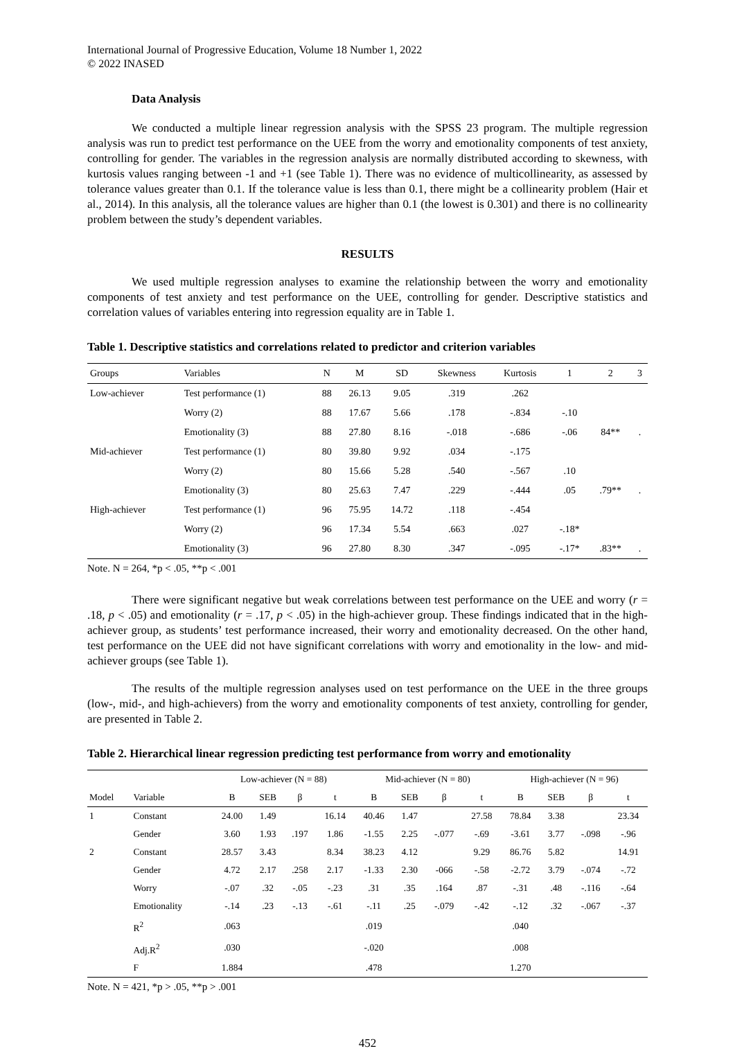International Journal of Progressive Education, Volume 18 Number 1, 2022
© 2022 INASED
Data Analysis
We conducted a multiple linear regression analysis with the SPSS 23 program. The multiple regression analysis was run to predict test performance on the UEE from the worry and emotionality components of test anxiety, controlling for gender. The variables in the regression analysis are normally distributed according to skewness, with kurtosis values ranging between -1 and +1 (see Table 1). There was no evidence of multicollinearity, as assessed by tolerance values greater than 0.1. If the tolerance value is less than 0.1, there might be a collinearity problem (Hair et al., 2014). In this analysis, all the tolerance values are higher than 0.1 (the lowest is 0.301) and there is no collinearity problem between the study’s dependent variables.
RESULTS
We used multiple regression analyses to examine the relationship between the worry and emotionality components of test anxiety and test performance on the UEE, controlling for gender. Descriptive statistics and correlation values of variables entering into regression equality are in Table 1.
Table 1. Descriptive statistics and correlations related to predictor and criterion variables
| Groups | Variables | N | M | SD | Skewness | Kurtosis | 1 | 2 | 3 |
| --- | --- | --- | --- | --- | --- | --- | --- | --- | --- |
| Low-achiever | Test performance (1) | 88 | 26.13 | 9.05 | .319 | .262 | | | |
| | Worry (2) | 88 | 17.67 | 5.66 | .178 | -.834 | -.10 | | |
| | Emotionality (3) | 88 | 27.80 | 8.16 | -.018 | -.686 | -.06 | 84** | . |
| Mid-achiever | Test performance (1) | 80 | 39.80 | 9.92 | .034 | -.175 | | | |
| | Worry (2) | 80 | 15.66 | 5.28 | .540 | -.567 | .10 | | |
| | Emotionality (3) | 80 | 25.63 | 7.47 | .229 | -.444 | .05 | .79** | . |
| High-achiever | Test performance (1) | 96 | 75.95 | 14.72 | .118 | -.454 | | | |
| | Worry (2) | 96 | 17.34 | 5.54 | .663 | .027 | -.18* | | |
| | Emotionality (3) | 96 | 27.80 | 8.30 | .347 | -.095 | -.17* | .83** | . |
Note. N = 264, *p < .05, **p < .001
There were significant negative but weak correlations between test performance on the UEE and worry (r = .18, p < .05) and emotionality (r = .17, p < .05) in the high-achiever group. These findings indicated that in the high-achiever group, as students’ test performance increased, their worry and emotionality decreased. On the other hand, test performance on the UEE did not have significant correlations with worry and emotionality in the low- and mid-achiever groups (see Table 1).
The results of the multiple regression analyses used on test performance on the UEE in the three groups (low-, mid-, and high-achievers) from the worry and emotionality components of test anxiety, controlling for gender, are presented in Table 2.
Table 2. Hierarchical linear regression predicting test performance from worry and emotionality
| | | Low-achiever (N = 88) | | | | Mid-achiever (N = 80) | | | | High-achiever (N = 96) | | | |
| --- | --- | --- | --- | --- | --- | --- | --- | --- | --- | --- | --- | --- | --- |
| Model | Variable | B | SEB | β | t | B | SEB | β | t | B | SEB | β | t |
| 1 | Constant | 24.00 | 1.49 | | 16.14 | 40.46 | 1.47 | | 27.58 | 78.84 | 3.38 | | 23.34 |
| | Gender | 3.60 | 1.93 | .197 | 1.86 | -1.55 | 2.25 | -.077 | -.69 | -3.61 | 3.77 | -.098 | -.96 |
| 2 | Constant | 28.57 | 3.43 | | 8.34 | 38.23 | 4.12 | | 9.29 | 86.76 | 5.82 | | 14.91 |
| | Gender | 4.72 | 2.17 | .258 | 2.17 | -1.33 | 2.30 | -066 | -.58 | -2.72 | 3.79 | -.074 | -.72 |
| | Worry | -.07 | .32 | -.05 | -.23 | .31 | .35 | .164 | .87 | -.31 | .48 | -.116 | -.64 |
| | Emotionality | -.14 | .23 | -.13 | -.61 | -.11 | .25 | -.079 | -.42 | -.12 | .32 | -.067 | -.37 |
| | R<sup>2</sup> | .063 | | | | .019 | | | | .040 | | | |
| | Adj.R<sup>2</sup> | .030 | | | | -.020 | | | | .008 | | | |
| | F | 1.884 | | | | .478 | | | | 1.270 | | | |
Note. N = 421, *p > .05, **p > .001
452